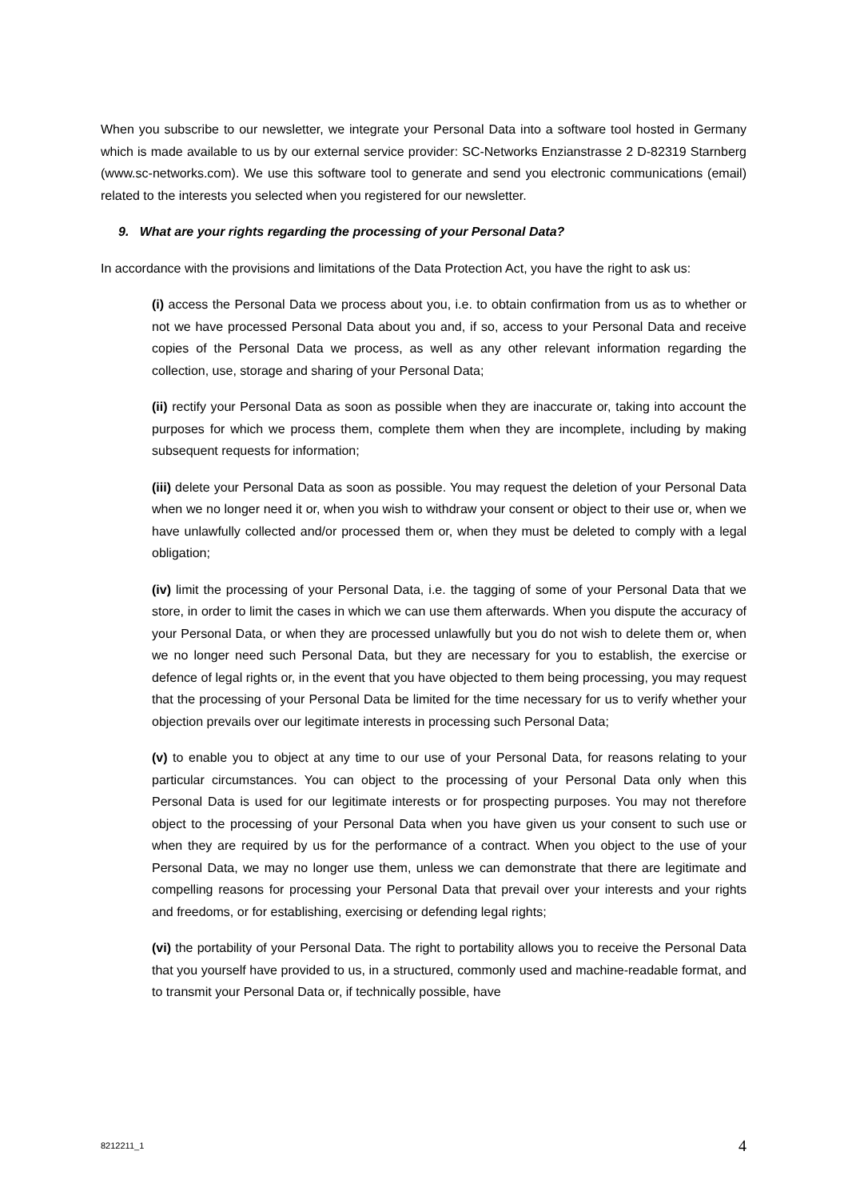When you subscribe to our newsletter, we integrate your Personal Data into a software tool hosted in Germany which is made available to us by our external service provider: SC-Networks Enzianstrasse 2 D-82319 Starnberg (www.sc-networks.com). We use this software tool to generate and send you electronic communications (email) related to the interests you selected when you registered for our newsletter.
9. What are your rights regarding the processing of your Personal Data?
In accordance with the provisions and limitations of the Data Protection Act, you have the right to ask us:
(i) access the Personal Data we process about you, i.e. to obtain confirmation from us as to whether or not we have processed Personal Data about you and, if so, access to your Personal Data and receive copies of the Personal Data we process, as well as any other relevant information regarding the collection, use, storage and sharing of your Personal Data;
(ii) rectify your Personal Data as soon as possible when they are inaccurate or, taking into account the purposes for which we process them, complete them when they are incomplete, including by making subsequent requests for information;
(iii) delete your Personal Data as soon as possible. You may request the deletion of your Personal Data when we no longer need it or, when you wish to withdraw your consent or object to their use or, when we have unlawfully collected and/or processed them or, when they must be deleted to comply with a legal obligation;
(iv) limit the processing of your Personal Data, i.e. the tagging of some of your Personal Data that we store, in order to limit the cases in which we can use them afterwards. When you dispute the accuracy of your Personal Data, or when they are processed unlawfully but you do not wish to delete them or, when we no longer need such Personal Data, but they are necessary for you to establish, the exercise or defence of legal rights or, in the event that you have objected to them being processing, you may request that the processing of your Personal Data be limited for the time necessary for us to verify whether your objection prevails over our legitimate interests in processing such Personal Data;
(v) to enable you to object at any time to our use of your Personal Data, for reasons relating to your particular circumstances. You can object to the processing of your Personal Data only when this Personal Data is used for our legitimate interests or for prospecting purposes. You may not therefore object to the processing of your Personal Data when you have given us your consent to such use or when they are required by us for the performance of a contract. When you object to the use of your Personal Data, we may no longer use them, unless we can demonstrate that there are legitimate and compelling reasons for processing your Personal Data that prevail over your interests and your rights and freedoms, or for establishing, exercising or defending legal rights;
(vi) the portability of your Personal Data. The right to portability allows you to receive the Personal Data that you yourself have provided to us, in a structured, commonly used and machine-readable format, and to transmit your Personal Data or, if technically possible, have
8212211_1 4